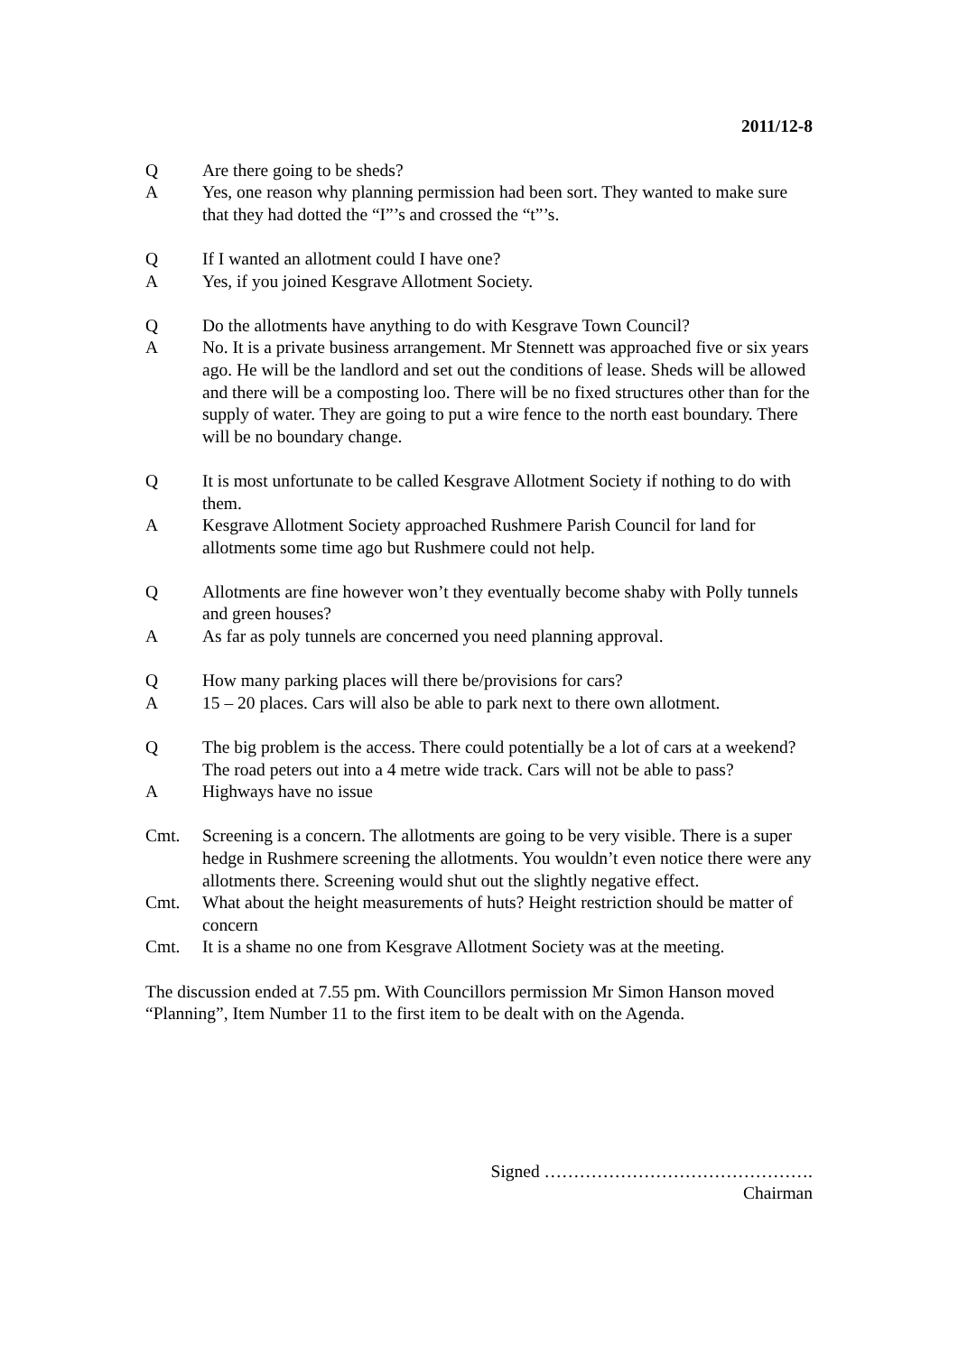2011/12-8
Q Are there going to be sheds?
A Yes, one reason why planning permission had been sort. They wanted to make sure that they had dotted the “I”’s and crossed the “t”’s.
Q If I wanted an allotment could I have one?
A Yes, if you joined Kesgrave Allotment Society.
Q Do the allotments have anything to do with Kesgrave Town Council?
A No. It is a private business arrangement. Mr Stennett was approached five or six years ago. He will be the landlord and set out the conditions of lease. Sheds will be allowed and there will be a composting loo. There will be no fixed structures other than for the supply of water. They are going to put a wire fence to the north east boundary. There will be no boundary change.
Q It is most unfortunate to be called Kesgrave Allotment Society if nothing to do with them.
A Kesgrave Allotment Society approached Rushmere Parish Council for land for allotments some time ago but Rushmere could not help.
Q Allotments are fine however won’t they eventually become shaby with Polly tunnels and green houses?
A As far as poly tunnels are concerned you need planning approval.
Q How many parking places will there be/provisions for cars?
A 15 – 20 places. Cars will also be able to park next to there own allotment.
Q The big problem is the access. There could potentially be a lot of cars at a weekend? The road peters out into a 4 metre wide track. Cars will not be able to pass?
A Highways have no issue
Cmt. Screening is a concern. The allotments are going to be very visible. There is a super hedge in Rushmere screening the allotments. You wouldn’t even notice there were any allotments there. Screening would shut out the slightly negative effect.
Cmt. What about the height measurements of huts? Height restriction should be matter of concern
Cmt. It is a shame no one from Kesgrave Allotment Society was at the meeting.
The discussion ended at 7.55 pm. With Councillors permission Mr Simon Hanson moved “Planning”, Item Number 11 to the first item to be dealt with on the Agenda.
Signed ……………………………………….
Chairman